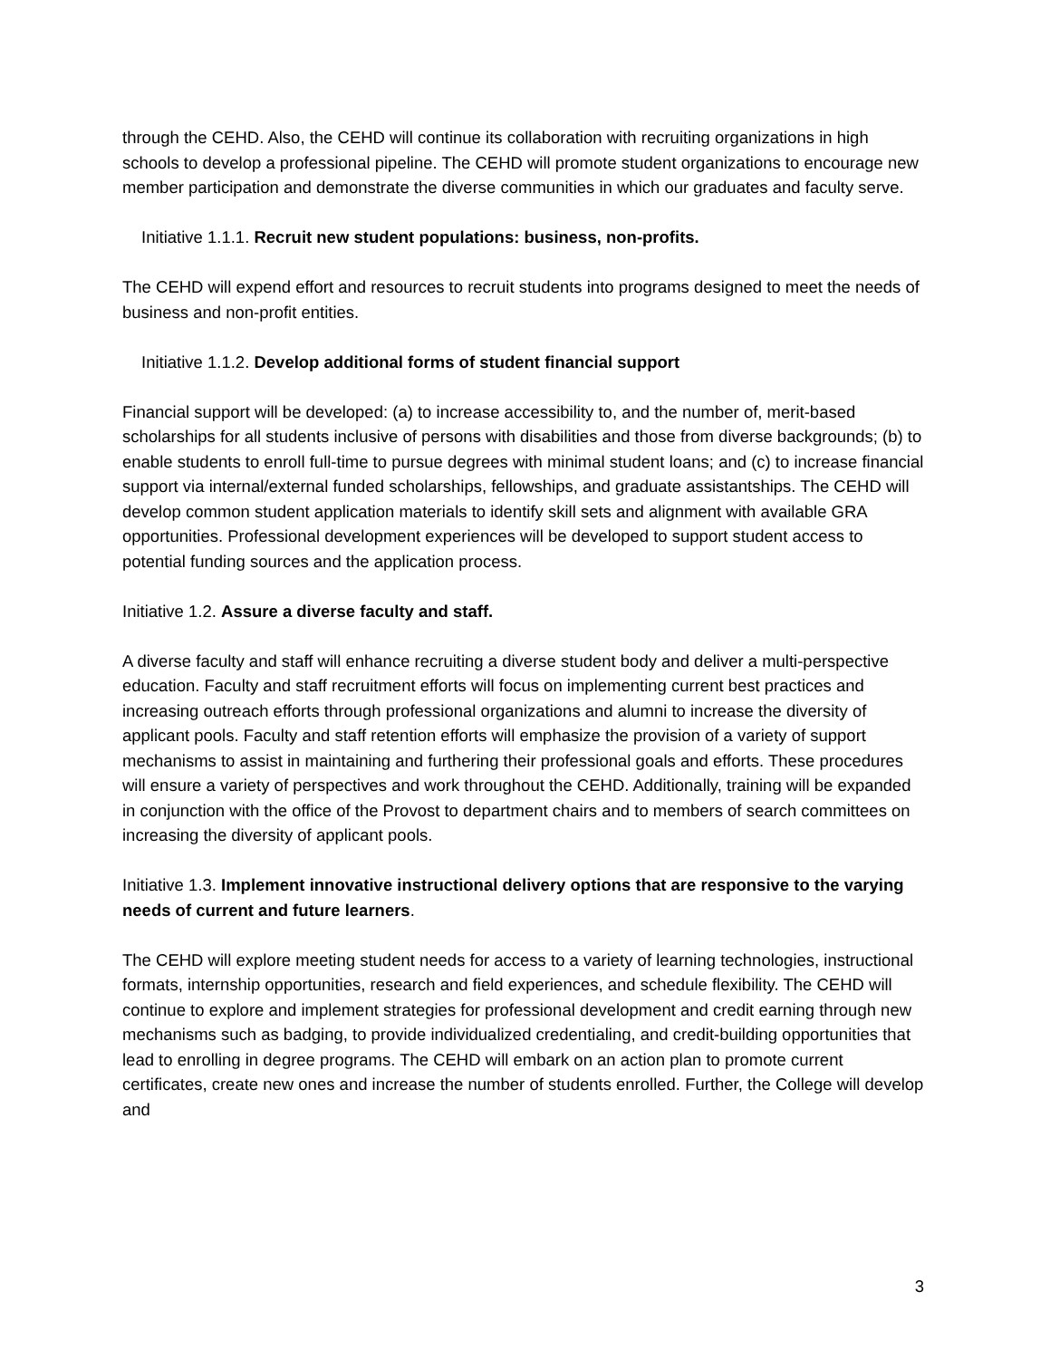through the CEHD. Also, the CEHD will continue its collaboration with recruiting organizations in high schools to develop a professional pipeline. The CEHD will promote student organizations to encourage new member participation and demonstrate the diverse communities in which our graduates and faculty serve.
Initiative 1.1.1. Recruit new student populations: business, non-profits.
The CEHD will expend effort and resources to recruit students into programs designed to meet the needs of business and non-profit entities.
Initiative 1.1.2. Develop additional forms of student financial support
Financial support will be developed: (a) to increase accessibility to, and the number of, merit-based scholarships for all students inclusive of persons with disabilities and those from diverse backgrounds; (b) to enable students to enroll full-time to pursue degrees with minimal student loans; and (c) to increase financial support via internal/external funded scholarships, fellowships, and graduate assistantships. The CEHD will develop common student application materials to identify skill sets and alignment with available GRA opportunities. Professional development experiences will be developed to support student access to potential funding sources and the application process.
Initiative 1.2. Assure a diverse faculty and staff.
A diverse faculty and staff will enhance recruiting a diverse student body and deliver a multi-perspective education. Faculty and staff recruitment efforts will focus on implementing current best practices and increasing outreach efforts through professional organizations and alumni to increase the diversity of applicant pools. Faculty and staff retention efforts will emphasize the provision of a variety of support mechanisms to assist in maintaining and furthering their professional goals and efforts. These procedures will ensure a variety of perspectives and work throughout the CEHD. Additionally, training will be expanded in conjunction with the office of the Provost to department chairs and to members of search committees on increasing the diversity of applicant pools.
Initiative 1.3. Implement innovative instructional delivery options that are responsive to the varying needs of current and future learners.
The CEHD will explore meeting student needs for access to a variety of learning technologies, instructional formats, internship opportunities, research and field experiences, and schedule flexibility. The CEHD will continue to explore and implement strategies for professional development and credit earning through new mechanisms such as badging, to provide individualized credentialing, and credit-building opportunities that lead to enrolling in degree programs. The CEHD will embark on an action plan to promote current certificates, create new ones and increase the number of students enrolled. Further, the College will develop and
3